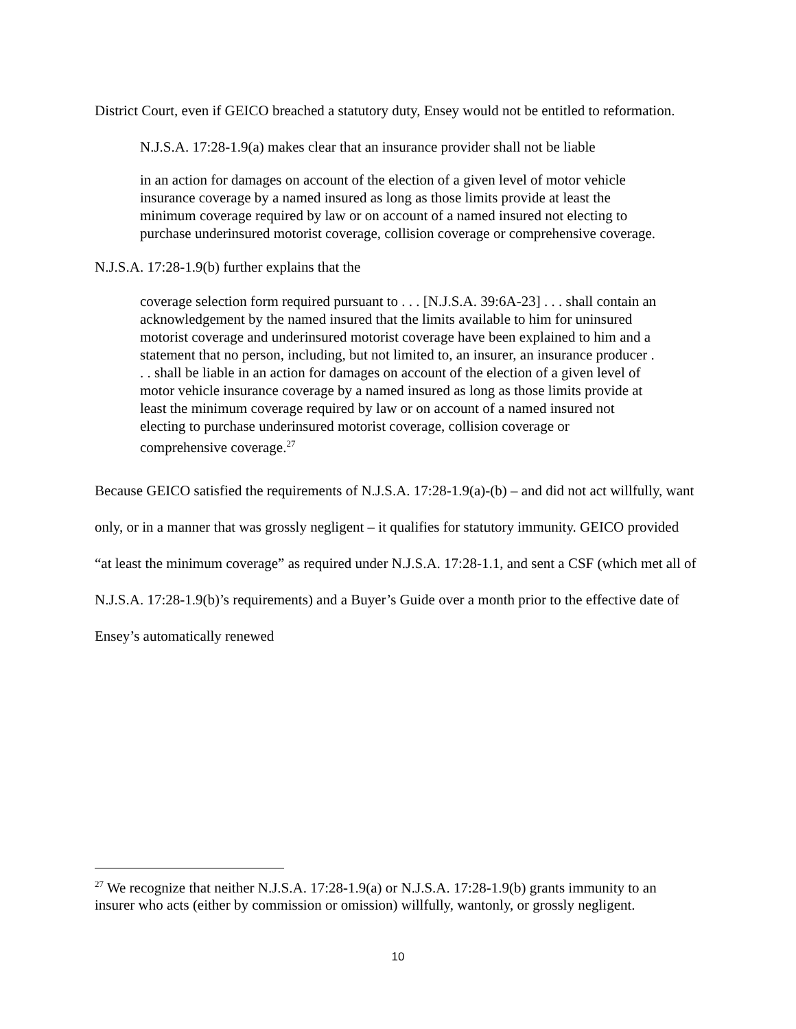District Court, even if GEICO breached a statutory duty, Ensey would not be entitled to reformation.
N.J.S.A. 17:28-1.9(a) makes clear that an insurance provider shall not be liable
in an action for damages on account of the election of a given level of motor vehicle insurance coverage by a named insured as long as those limits provide at least the minimum coverage required by law or on account of a named insured not electing to purchase underinsured motorist coverage, collision coverage or comprehensive coverage.
N.J.S.A. 17:28-1.9(b) further explains that the
coverage selection form required pursuant to . . . [N.J.S.A. 39:6A-23] . . . shall contain an acknowledgement by the named insured that the limits available to him for uninsured motorist coverage and underinsured motorist coverage have been explained to him and a statement that no person, including, but not limited to, an insurer, an insurance producer . . . shall be liable in an action for damages on account of the election of a given level of motor vehicle insurance coverage by a named insured as long as those limits provide at least the minimum coverage required by law or on account of a named insured not electing to purchase underinsured motorist coverage, collision coverage or comprehensive coverage.<sup>27</sup>
Because GEICO satisfied the requirements of N.J.S.A. 17:28-1.9(a)-(b) – and did not act willfully, want only, or in a manner that was grossly negligent – it qualifies for statutory immunity. GEICO provided “at least the minimum coverage” as required under N.J.S.A. 17:28-1.1, and sent a CSF (which met all of N.J.S.A. 17:28-1.9(b)’s requirements) and a Buyer’s Guide over a month prior to the effective date of Ensey’s automatically renewed
<sup>27</sup> We recognize that neither N.J.S.A. 17:28-1.9(a) or N.J.S.A. 17:28-1.9(b) grants immunity to an insurer who acts (either by commission or omission) willfully, wantonly, or grossly negligent.
10